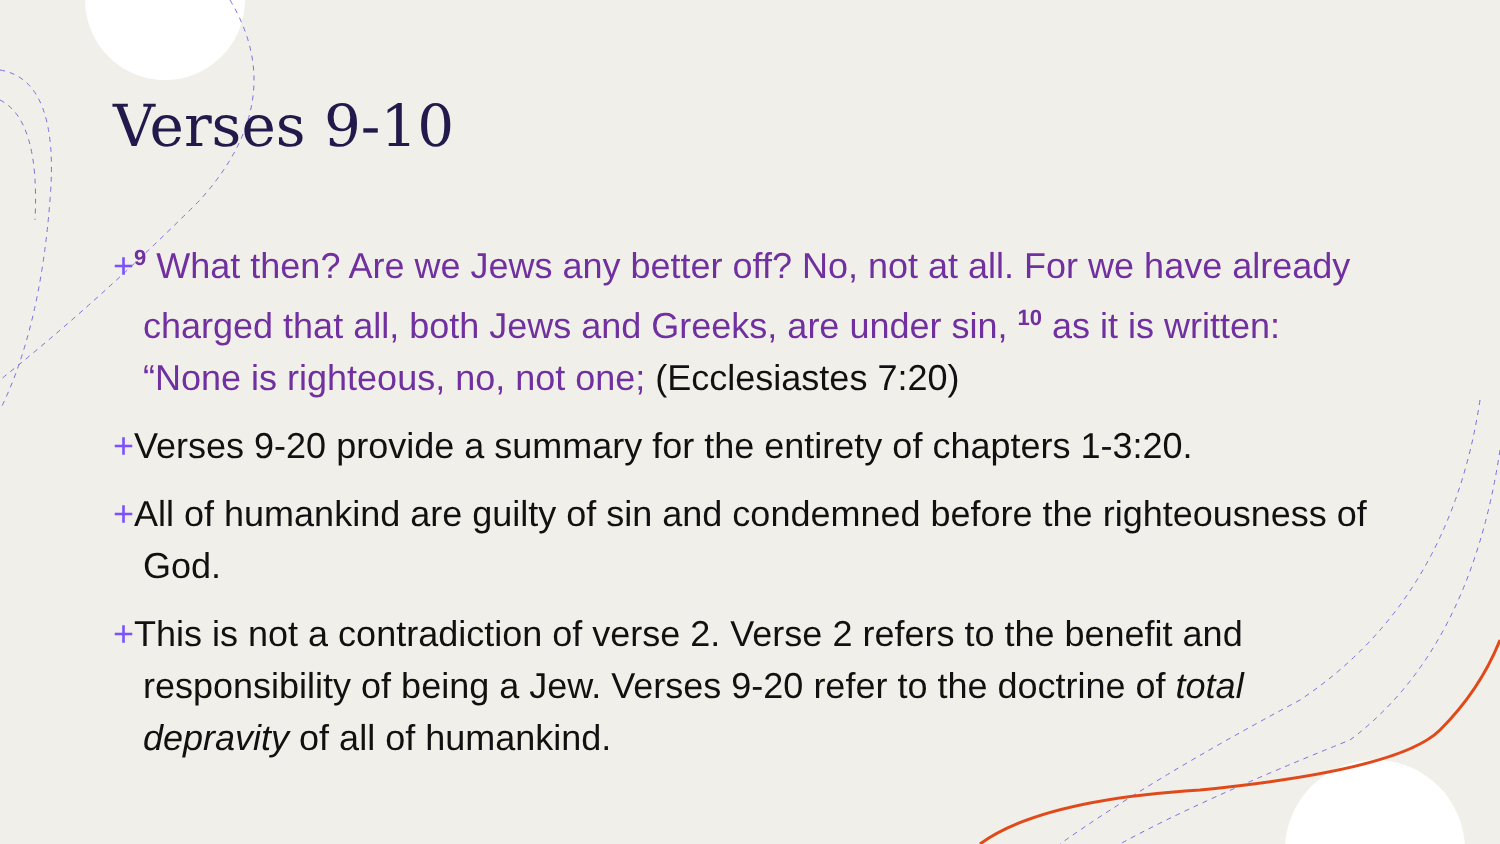Verses 9-10
+<sup>9</sup> What then? Are we Jews any better off? No, not at all. For we have already charged that all, both Jews and Greeks, are under sin, <sup>10</sup> as it is written: “None is righteous, no, not one; (Ecclesiastes 7:20)
+Verses 9-20 provide a summary for the entirety of chapters 1-3:20.
+All of humankind are guilty of sin and condemned before the righteousness of God.
+This is not a contradiction of verse 2. Verse 2 refers to the benefit and responsibility of being a Jew. Verses 9-20 refer to the doctrine of total depravity of all of humankind.